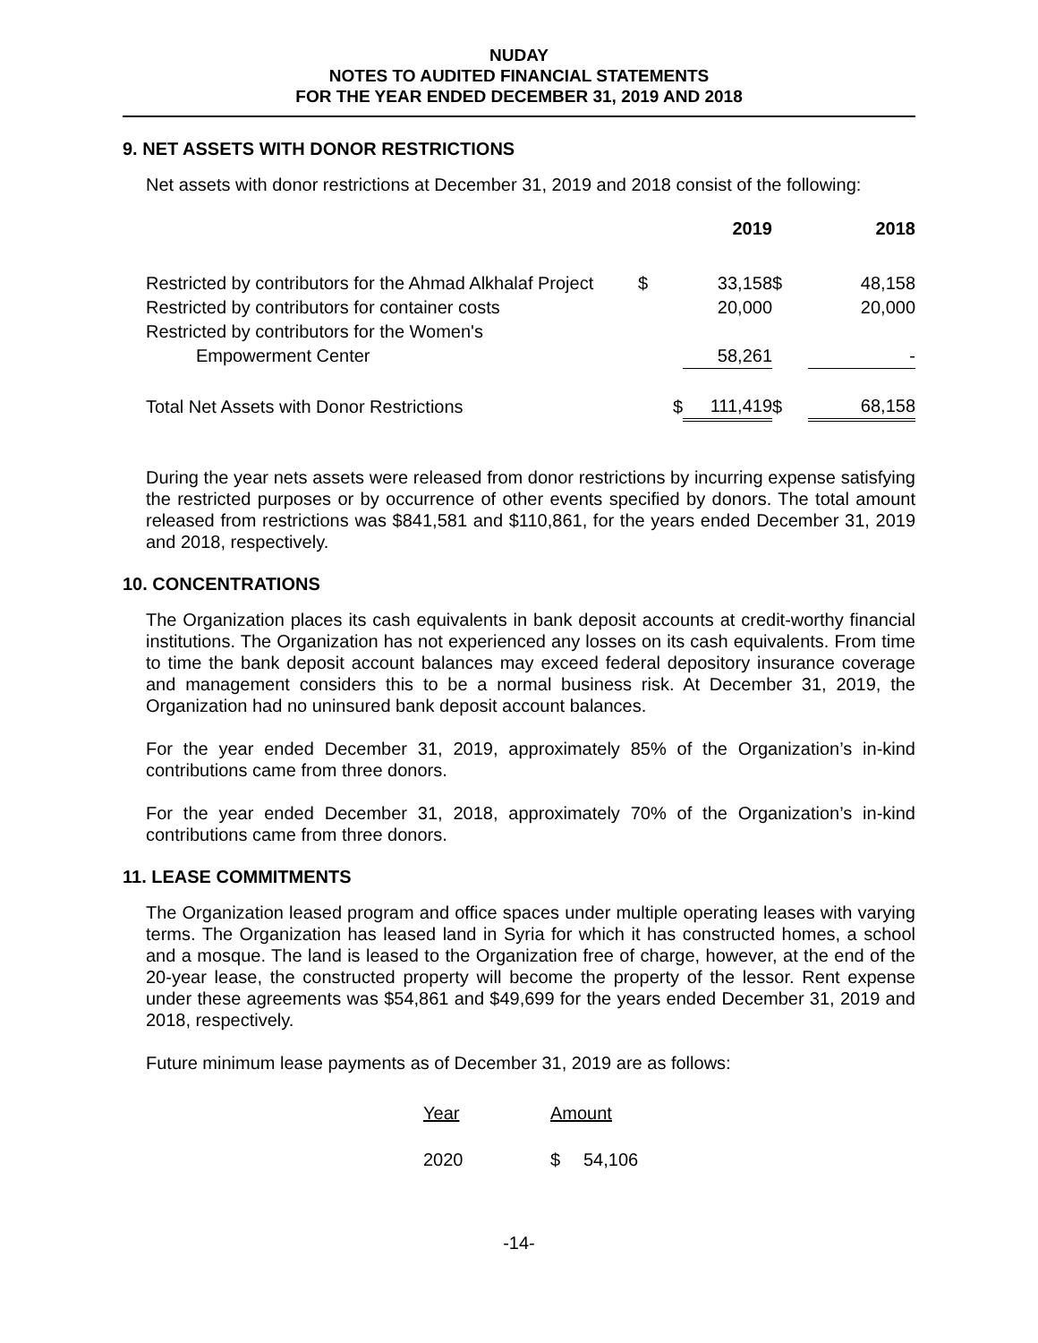NUDAY
NOTES TO AUDITED FINANCIAL STATEMENTS
FOR THE YEAR ENDED DECEMBER 31, 2019 AND 2018
9. NET ASSETS WITH DONOR RESTRICTIONS
Net assets with donor restrictions at December 31, 2019 and 2018 consist of the following:
| | | 2019 | | 2018 |
| --- | --- | --- | --- | --- |
| Restricted by contributors for the Ahmad Alkhalaf Project | $ | 33,158 | $ | 48,158 |
| Restricted by contributors for container costs | | 20,000 | | 20,000 |
| Restricted by contributors for the Women's | | | | |
| Empowerment Center | | 58,261 | | - |
| Total Net Assets with Donor Restrictions | $ | 111,419 | $ | 68,158 |
During the year nets assets were released from donor restrictions by incurring expense satisfying the restricted purposes or by occurrence of other events specified by donors. The total amount released from restrictions was $841,581 and $110,861, for the years ended December 31, 2019 and 2018, respectively.
10. CONCENTRATIONS
The Organization places its cash equivalents in bank deposit accounts at credit-worthy financial institutions. The Organization has not experienced any losses on its cash equivalents. From time to time the bank deposit account balances may exceed federal depository insurance coverage and management considers this to be a normal business risk. At December 31, 2019, the Organization had no uninsured bank deposit account balances.
For the year ended December 31, 2019, approximately 85% of the Organization’s in-kind contributions came from three donors.
For the year ended December 31, 2018, approximately 70% of the Organization’s in-kind contributions came from three donors.
11. LEASE COMMITMENTS
The Organization leased program and office spaces under multiple operating leases with varying terms. The Organization has leased land in Syria for which it has constructed homes, a school and a mosque. The land is leased to the Organization free of charge, however, at the end of the 20-year lease, the constructed property will become the property of the lessor. Rent expense under these agreements was $54,861 and $49,699 for the years ended December 31, 2019 and 2018, respectively.
Future minimum lease payments as of December 31, 2019 are as follows:
| Year | Amount | |
| 2020 | $ | 54,106 |
-14-